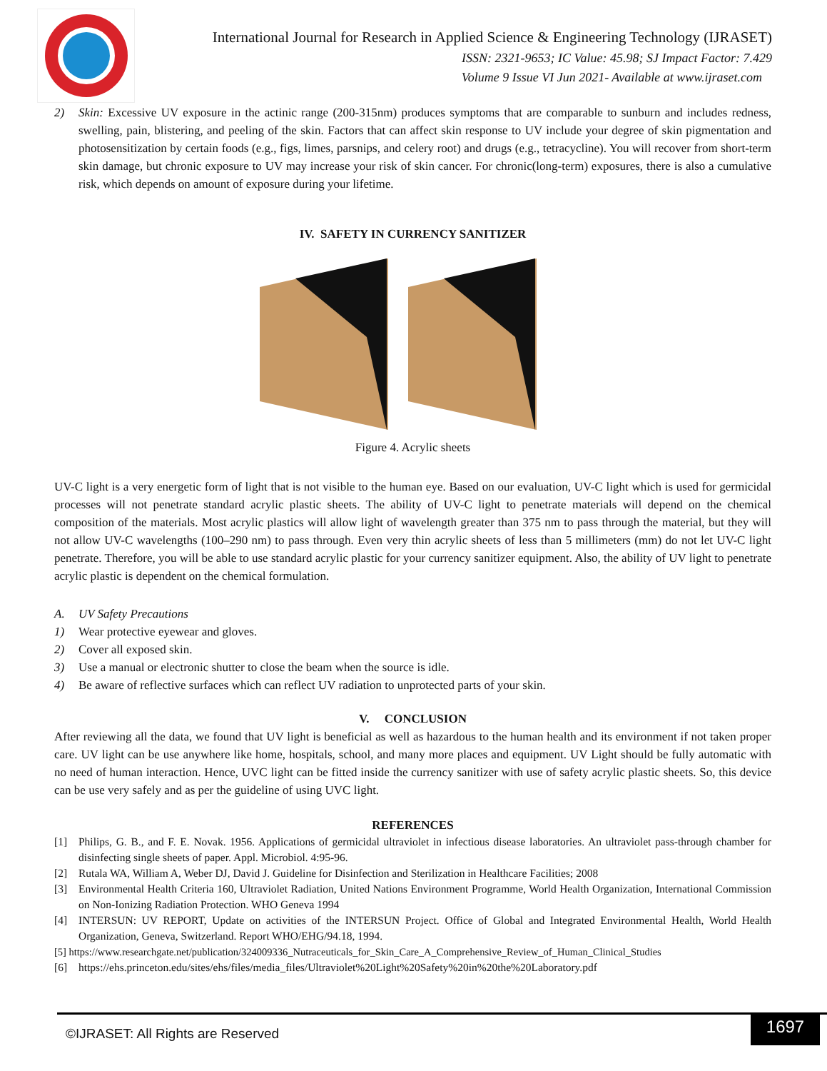International Journal for Research in Applied Science & Engineering Technology (IJRASET)
ISSN: 2321-9653; IC Value: 45.98; SJ Impact Factor: 7.429
Volume 9 Issue VI Jun 2021- Available at www.ijraset.com
2) Skin: Excessive UV exposure in the actinic range (200-315nm) produces symptoms that are comparable to sunburn and includes redness, swelling, pain, blistering, and peeling of the skin. Factors that can affect skin response to UV include your degree of skin pigmentation and photosensitization by certain foods (e.g., figs, limes, parsnips, and celery root) and drugs (e.g., tetracycline). You will recover from short-term skin damage, but chronic exposure to UV may increase your risk of skin cancer. For chronic(long-term) exposures, there is also a cumulative risk, which depends on amount of exposure during your lifetime.
IV. SAFETY IN CURRENCY SANITIZER
Figure 4. Acrylic sheets
UV-C light is a very energetic form of light that is not visible to the human eye. Based on our evaluation, UV-C light which is used for germicidal processes will not penetrate standard acrylic plastic sheets. The ability of UV-C light to penetrate materials will depend on the chemical composition of the materials. Most acrylic plastics will allow light of wavelength greater than 375 nm to pass through the material, but they will not allow UV-C wavelengths (100–290 nm) to pass through. Even very thin acrylic sheets of less than 5 millimeters (mm) do not let UV-C light penetrate. Therefore, you will be able to use standard acrylic plastic for your currency sanitizer equipment. Also, the ability of UV light to penetrate acrylic plastic is dependent on the chemical formulation.
A. UV Safety Precautions
1) Wear protective eyewear and gloves.
2) Cover all exposed skin.
3) Use a manual or electronic shutter to close the beam when the source is idle.
4) Be aware of reflective surfaces which can reflect UV radiation to unprotected parts of your skin.
V. CONCLUSION
After reviewing all the data, we found that UV light is beneficial as well as hazardous to the human health and its environment if not taken proper care. UV light can be use anywhere like home, hospitals, school, and many more places and equipment. UV Light should be fully automatic with no need of human interaction. Hence, UVC light can be fitted inside the currency sanitizer with use of safety acrylic plastic sheets. So, this device can be use very safely and as per the guideline of using UVC light.
REFERENCES
[1] Philips, G. B., and F. E. Novak. 1956. Applications of germicidal ultraviolet in infectious disease laboratories. An ultraviolet pass-through chamber for disinfecting single sheets of paper. Appl. Microbiol. 4:95-96.
[2] Rutala WA, William A, Weber DJ, David J. Guideline for Disinfection and Sterilization in Healthcare Facilities; 2008
[3] Environmental Health Criteria 160, Ultraviolet Radiation, United Nations Environment Programme, World Health Organization, International Commission on Non-Ionizing Radiation Protection. WHO Geneva 1994
[4] INTERSUN: UV REPORT, Update on activities of the INTERSUN Project. Office of Global and Integrated Environmental Health, World Health Organization, Geneva, Switzerland. Report WHO/EHG/94.18, 1994.
[5] https://www.researchgate.net/publication/324009336_Nutraceuticals_for_Skin_Care_A_Comprehensive_Review_of_Human_Clinical_Studies
[6] https://ehs.princeton.edu/sites/ehs/files/media_files/Ultraviolet%20Light%20Safety%20in%20the%20Laboratory.pdf
©IJRASET: All Rights are Reserved
1697